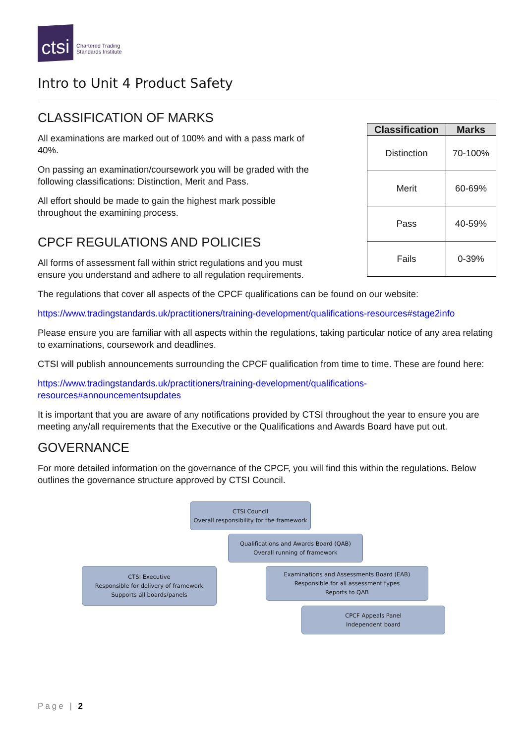ctsi
Chartered Trading
Standards Institute
Intro to Unit 4 Product Safety
CLASSIFICATION OF MARKS
All examinations are marked out of 100% and with a pass mark of 40%.
On passing an examination/coursework you will be graded with the following classifications: Distinction, Merit and Pass.
All effort should be made to gain the highest mark possible throughout the examining process.
CPCF REGULATIONS AND POLICIES
All forms of assessment fall within strict regulations and you must ensure you understand and adhere to all regulation requirements.
| Classification | Marks |
| --- | --- |
| Distinction | 70-100% |
| Merit | 60-69% |
| Pass | 40-59% |
| Fails | 0-39% |
The regulations that cover all aspects of the CPCF qualifications can be found on our website:
https://www.tradingstandards.uk/practitioners/training-development/qualifications-resources#stage2info
Please ensure you are familiar with all aspects within the regulations, taking particular notice of any area relating to examinations, coursework and deadlines.
CTSI will publish announcements surrounding the CPCF qualification from time to time. These are found here:
https://www.tradingstandards.uk/practitioners/training-development/qualifications-
resources#announcementsupdates
It is important that you are aware of any notifications provided by CTSI throughout the year to ensure you are meeting any/all requirements that the Executive or the Qualifications and Awards Board have put out.
GOVERNANCE
For more detailed information on the governance of the CPCF, you will find this within the regulations. Below outlines the governance structure approved by CTSI Council.
CTSI Council
Overall responsibility for the framework
Qualifications and Awards Board (QAB)
Overall running of framework
CTSI Executive
Responsible for delivery of framework
Supports all boards/panels
Examinations and Assessments Board (EAB)
Responsible for all assessment types
Reports to QAB
CPCF Appeals Panel
Independent board
Page | 2